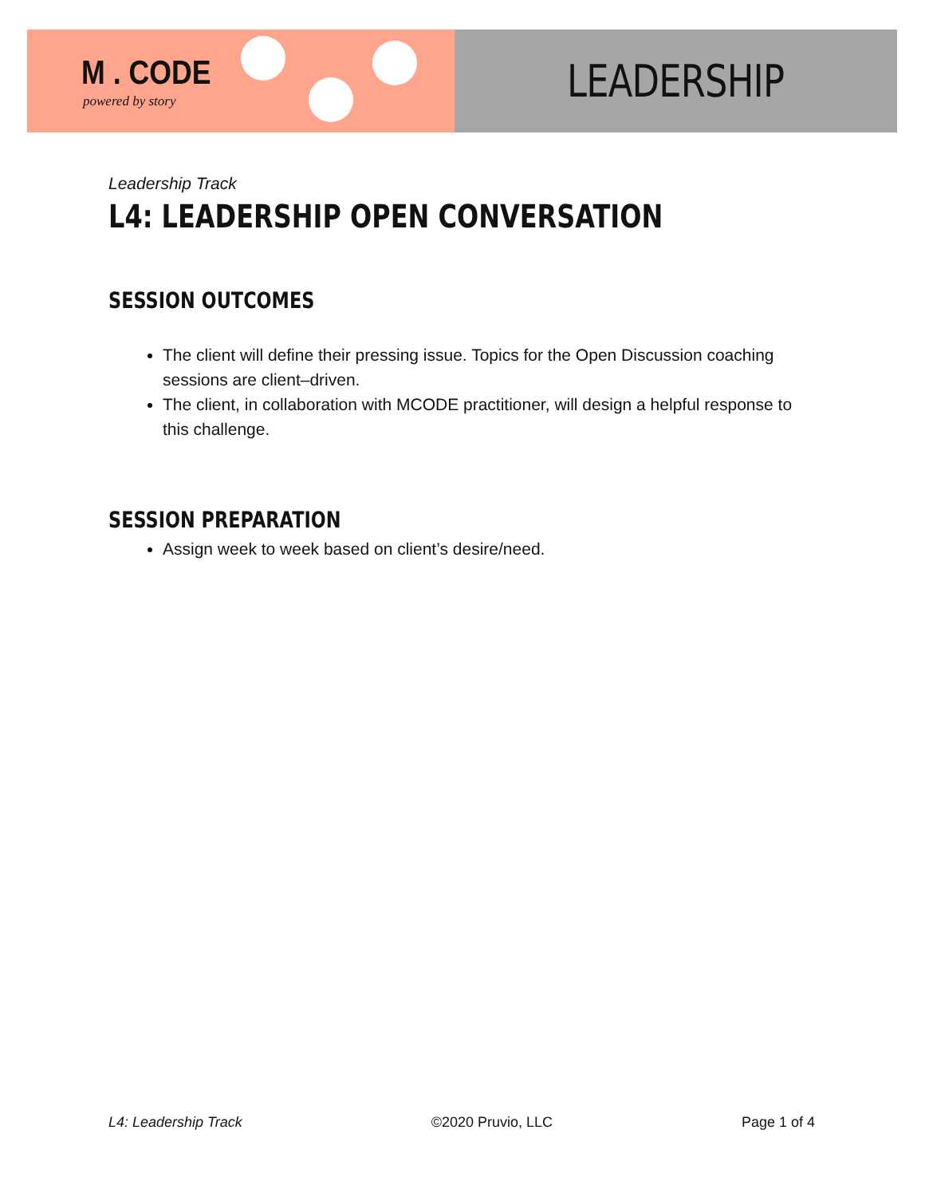M . CODE
powered by story
LEADERSHIP
Leadership Track
L4: LEADERSHIP OPEN CONVERSATION
SESSION OUTCOMES
The client will define their pressing issue. Topics for the Open Discussion coaching sessions are client–driven.
The client, in collaboration with MCODE practitioner, will design a helpful response to this challenge.
SESSION PREPARATION
Assign week to week based on client’s desire/need.
L4: Leadership Track ©2020 Pruvio, LLC Page 1 of 4